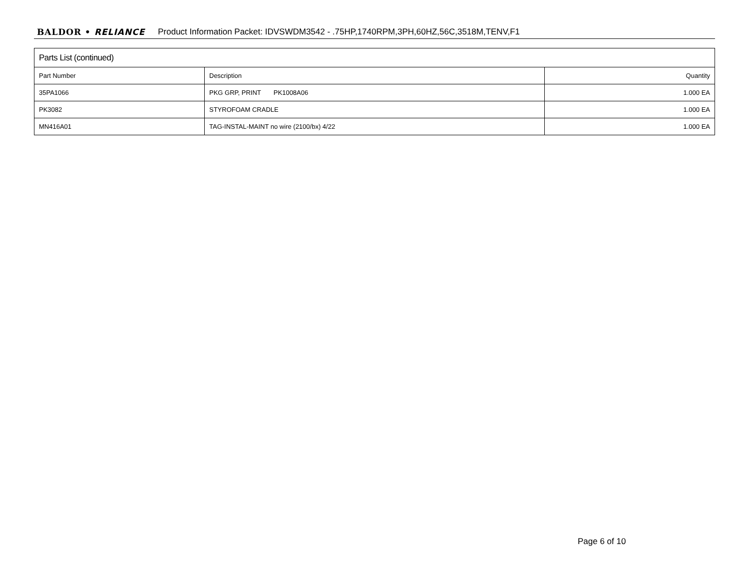BALDOR • RELIANCE Product Information Packet: IDVSWDM3542 - .75HP,1740RPM,3PH,60HZ,56C,3518M,TENV,F1
| Parts List (continued) | | |
| --- | --- | --- |
| Part Number | Description | Quantity |
| 35PA1066 | PKG GRP, PRINT PK1008A06 | 1.000 EA |
| PK3082 | STYROFOAM CRADLE | 1.000 EA |
| MN416A01 | TAG-INSTAL-MAINT no wire (2100/bx) 4/22 | 1.000 EA |
Page 6 of 10